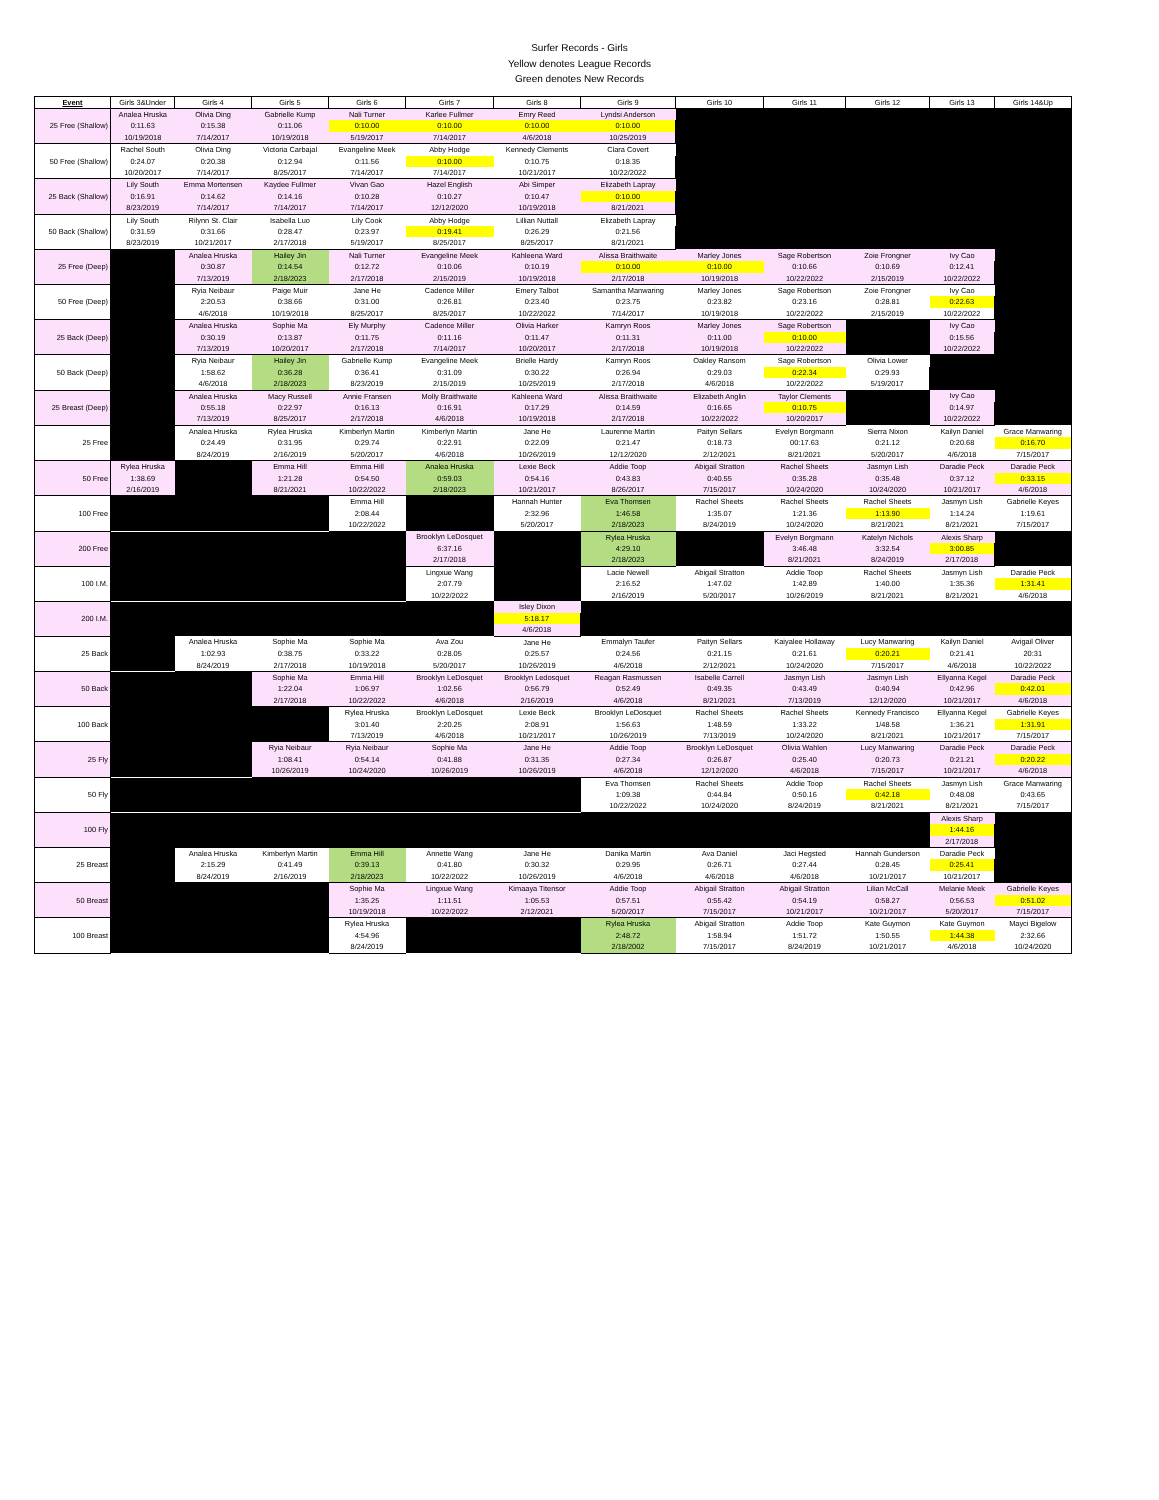Surfer Records - Girls
Yellow denotes League Records
Green denotes New Records
| Event | Girls 3&Under | Girls 4 | Girls 5 | Girls 6 | Girls 7 | Girls 8 | Girls 9 | Girls 10 | Girls 11 | Girls 12 | Girls 13 | Girls 14&Up |
| --- | --- | --- | --- | --- | --- | --- | --- | --- | --- | --- | --- | --- |
| 25 Free (Shallow) | Analea Hruska | Olivia Ding | Gabrielle Kump | Nali Turner | Karlee Fullmer | Emry Reed | Lyndsi Anderson | | | | | |
| | 0:11.63 | 0:15.38 | 0:11.06 | 0:10.00 | 0:10.00 | 0:10.00 | 0:10.00 | | | | | |
| | 10/19/2018 | 7/14/2017 | 10/19/2018 | 5/19/2017 | 7/14/2017 | 4/6/2018 | 10/25/2019 | | | | | |
| 50 Free (Shallow) | Rachel South | Olivia Ding | Victoria Carbajal | Evangeline Meek | Abby Hodge | Kennedy Clements | Clara Covert | | | | | |
| | 0:24.07 | 0:20.38 | 0:12.94 | 0:11.56 | 0:10.00 | 0:10.75 | 0:18.35 | | | | | |
| | 10/20/2017 | 7/14/2017 | 8/25/2017 | 7/14/2017 | 7/14/2017 | 10/21/2017 | 10/22/2022 | | | | | |
| 25 Back (Shallow) | Lily South | Emma Mortensen | Kaydee Fullmer | Vivan Gao | Hazel English | Abi Simper | Elizabeth Lapray | | | | | |
| | 0:16.91 | 0:14.62 | 0:14.16 | 0:10.28 | 0:10.27 | 0:10.47 | 0:10.00 | | | | | |
| | 8/23/2019 | 7/14/2017 | 7/14/2017 | 7/14/2017 | 12/12/2020 | 10/19/2018 | 8/21/2021 | | | | | |
| 50 Back (Shallow) | Lily South | Rilynn St. Clair | Isabella Luo | Lily Cook | Abby Hodge | Lillian Nuttall | Elizabeth Lapray | | | | | |
| | 0:31.59 | 0:31.66 | 0:28.47 | 0:23.97 | 0:19.41 | 0:26.29 | 0:21.56 | | | | | |
| | 8/23/2019 | 10/21/2017 | 2/17/2018 | 5/19/2017 | 8/25/2017 | 8/25/2017 | 8/21/2021 | | | | | |
| 25 Free (Deep) | | Analea Hruska | Hailey Jin | Nali Turner | Evangeline Meek | Kahleena Ward | Alissa Braithwaite | Marley Jones | Sage Robertson | Zoie Frongner | Ivy Cao | |
| | | 0:30.87 | 0:14.54 | 0:12.72 | 0:10.06 | 0:10.19 | 0:10.00 | 0:10.00 | 0:10.66 | 0:10.69 | 0:12.41 | |
| | | 7/13/2019 | 2/18/2023 | 2/17/2018 | 2/15/2019 | 10/19/2018 | 2/17/2018 | 10/19/2018 | 10/22/2022 | 2/15/2019 | 10/22/2022 | |
| 50 Free (Deep) | | Ryia Neibaur | Paige Muir | Jane He | Cadence Miller | Emery Talbot | Samantha Manwaring | Marley Jones | Sage Robertson | Zoie Frongner | Ivy Cao | |
| | | 2:20.53 | 0:38.66 | 0:31.00 | 0:26.81 | 0:23.40 | 0:23.75 | 0:23.82 | 0:23.16 | 0:28.81 | 0:22.63 | |
| | | 4/6/2018 | 10/19/2018 | 8/25/2017 | 8/25/2017 | 10/22/2022 | 7/14/2017 | 10/19/2018 | 10/22/2022 | 2/15/2019 | 10/22/2022 | |
| 25 Back (Deep) | | Analea Hruska | Sophie Ma | Ely Murphy | Cadence Miller | Olivia Harker | Kamryn Roos | Marley Jones | Sage Robertson | | Ivy Cao | |
| | | 0:30.19 | 0:13.87 | 0:11.75 | 0:11.16 | 0:11.47 | 0:11.31 | 0:11.00 | 0:10.00 | | 0:15.56 | |
| | | 7/13/2019 | 10/20/2017 | 2/17/2018 | 7/14/2017 | 10/20/2017 | 2/17/2018 | 10/19/2018 | 10/22/2022 | | 10/22/2022 | |
| 50 Back (Deep) | | Ryia Neibaur | Hailey Jin | Gabrielle Kump | Evangeline Meek | Brielle Hardy | Kamryn Roos | Oakley Ransom | Sage Robertson | Olivia Lower | | |
| | | 1:58.62 | 0:36.28 | 0:36.41 | 0:31.09 | 0:30.22 | 0:26.94 | 0:29.03 | 0:22.34 | 0:29.93 | | |
| | | 4/6/2018 | 2/18/2023 | 8/23/2019 | 2/15/2019 | 10/25/2019 | 2/17/2018 | 4/6/2018 | 10/22/2022 | 5/19/2017 | | |
| 25 Breast (Deep) | | Analea Hruska | Macy Russell | Annie Fransen | Molly Braithwaite | Kahleena Ward | Alissa Braithwaite | Elizabeth Anglin | Taylor Clements | | Ivy Cao | |
| | | 0:55.18 | 0:22.97 | 0:16.13 | 0:16.91 | 0:17.29 | 0:14.59 | 0:16.65 | 0:10.75 | | 0:14.97 | |
| | | 7/13/2019 | 8/25/2017 | 2/17/2018 | 4/6/2018 | 10/19/2018 | 2/17/2018 | 10/22/2022 | 10/20/2017 | | 10/22/2022 | |
| 25 Free | | Analea Hruska | Rylea Hruska | Kimberlyn Martin | Kimberlyn Martin | Jane He | Laurenne Martin | Paityn Sellars | Evelyn Borgmann | Sierra Nixon | Kailyn Daniel | Grace Manwaring |
| | | 0:24.49 | 0:31.95 | 0:29.74 | 0:22.91 | 0:22.09 | 0:21.47 | 0:18.73 | 00:17.63 | 0:21.12 | 0:20.68 | 0:16.70 |
| | | 8/24/2019 | 2/16/2019 | 5/20/2017 | 4/6/2018 | 10/26/2019 | 12/12/2020 | 2/12/2021 | 8/21/2021 | 5/20/2017 | 4/6/2018 | 7/15/2017 |
| 50 Free | Rylea Hruska | | Emma Hill | Emma Hill | Analea Hruska | Lexie Beck | Addie Toop | Abigail Stratton | Rachel Sheets | Jasmyn Lish | Daradie Peck | Daradie Peck |
| | 1:38.69 | | 1:21.28 | 0:54.50 | 0:59.03 | 0:54.16 | 0:43.83 | 0:40.55 | 0:35.28 | 0:35.48 | 0:37.12 | 0:33.15 |
| | 2/16/2019 | | 8/21/2021 | 10/22/2022 | 2/18/2023 | 10/21/2017 | 8/26/2017 | 7/15/2017 | 10/24/2020 | 10/24/2020 | 10/21/2017 | 4/6/2018 |
| 100 Free | | | | Emma Hill | | Hannah Hunter | Eva Thomsen | Rachel Sheets | Rachel Sheets | Rachel Sheets | Jasmyn Lish | Gabrielle Keyes |
| | | | | 2:08.44 | | 2:32.96 | 1:46.58 | 1:35.07 | 1:21.36 | 1:13.90 | 1:14.24 | 1:19.61 |
| | | | | 10/22/2022 | | 5/20/2017 | 2/18/2023 | 8/24/2019 | 10/24/2020 | 8/21/2021 | 8/21/2021 | 7/15/2017 |
| 200 Free | | | | | Brooklyn LeDosquet | | Rylea Hruska | | Evelyn Borgmann | Katelyn Nichols | Alexis Sharp | |
| | | | | | 6:37.16 | | 4:29.10 | | 3:46.48 | 3:32.54 | 3:00.85 | |
| | | | | | 2/17/2018 | | 2/18/2023 | | 8/21/2021 | 8/24/2019 | 2/17/2018 | |
| 100 I.M. | | | | | Lingxue Wang | | Lacie Newell | Abigail Stratton | Addie Toop | Rachel Sheets | Jasmyn Lish | Daradie Peck |
| | | | | | 2:07.79 | | 2:16.52 | 1:47.02 | 1:42.89 | 1:40.00 | 1:35.36 | 1:31.41 |
| | | | | | 10/22/2022 | | 2/16/2019 | 5/20/2017 | 10/26/2019 | 8/21/2021 | 8/21/2021 | 4/6/2018 |
| 200 I.M. | | | | | | Isley Dixon | | | | | | |
| | | | | | | 5:18.17 | | | | | | |
| | | | | | | 4/6/2018 | | | | | | |
| 25 Back | | Analea Hruska | Sophie Ma | Sophie Ma | Ava Zou | Jane He | Emmalyn Taufer | Paityn Sellars | Kaiyalee Hollaway | Lucy Manwaring | Kailyn Daniel | Avigail Oliver |
| | | 1:02.93 | 0:38.75 | 0:33.22 | 0:28.05 | 0:25.57 | 0:24.56 | 0:21.15 | 0:21.61 | 0:20.21 | 0:21.41 | 20:31 |
| | | 8/24/2019 | 2/17/2018 | 10/19/2018 | 5/20/2017 | 10/26/2019 | 4/6/2018 | 2/12/2021 | 10/24/2020 | 7/15/2017 | 4/6/2018 | 10/22/2022 |
| 50 Back | | | Sophie Ma | Emma Hill | Brooklyn LeDosquet | Brooklyn Ledosquet | Reagan Rasmussen | Isabelle Carrell | Jasmyn Lish | Jasmyn Lish | Ellyanna Kegel | Daradie Peck |
| | | | 1:22.04 | 1:06.97 | 1:02.56 | 0:56.79 | 0:52.49 | 0:49.35 | 0:43.49 | 0:40.94 | 0:42.96 | 0:42.01 |
| | | | 2/17/2018 | 10/22/2022 | 4/6/2018 | 2/16/2019 | 4/6/2018 | 8/21/2021 | 7/13/2019 | 12/12/2020 | 10/21/2017 | 4/6/2018 |
| 100 Back | | | | Rylea Hruska | Brooklyn LeDosquet | Lexie Beck | Brooklyn LeDosquet | Rachel Sheets | Rachel Sheets | Kennedy Francisco | Ellyanna Kegel | Gabrielle Keyes |
| | | | | 3:01.40 | 2:20.25 | 2:08.91 | 1:56.63 | 1:48.59 | 1:33.22 | 1/48.58 | 1:36.21 | 1:31.91 |
| | | | | 7/13/2019 | 4/6/2018 | 10/21/2017 | 10/26/2019 | 7/13/2019 | 10/24/2020 | 8/21/2021 | 10/21/2017 | 7/15/2017 |
| 25 Fly | | | Ryia Neibaur | Ryia Neibaur | Sophie Ma | Jane He | Addie Toop | Brooklyn LeDosquet | Olivia Wahlen | Lucy Manwaring | Daradie Peck | Daradie Peck |
| | | | 1:08.41 | 0:54.14 | 0:41.88 | 0:31.35 | 0:27.34 | 0:26.87 | 0:25.40 | 0:20.73 | 0:21.21 | 0:20.22 |
| | | | 10/26/2019 | 10/24/2020 | 10/26/2019 | 10/26/2019 | 4/6/2018 | 12/12/2020 | 4/6/2018 | 7/15/2017 | 10/21/2017 | 4/6/2018 |
| 50 Fly | | | | | | | Eva Thomsen | Rachel Sheets | Addie Toop | Rachel Sheets | Jasmyn Lish | Grace Manwaring |
| | | | | | | | 1:09.38 | 0:44.84 | 0:50.16 | 0:42.18 | 0:48.08 | 0:43.65 |
| | | | | | | | 10/22/2022 | 10/24/2020 | 8/24/2019 | 8/21/2021 | 8/21/2021 | 7/15/2017 |
| 100 Fly | | | | | | | | | | | Alexis Sharp | |
| | | | | | | | | | | | 1:44.16 | |
| | | | | | | | | | | | 2/17/2018 | |
| 25 Breast | | Analea Hruska | Kimberlyn Martin | Emma Hill | Annette Wang | Jane He | Danika Martin | Ava Daniel | Jaci Hegsted | Hannah Gunderson | Daradie Peck | |
| | | 2:15.29 | 0:41.49 | 0:39.13 | 0:41.80 | 0:30.32 | 0:29.95 | 0:26.71 | 0:27.44 | 0:28.45 | 0:25.41 | |
| | | 8/24/2019 | 2/16/2019 | 2/18/2023 | 10/22/2022 | 10/26/2019 | 4/6/2018 | 4/6/2018 | 4/6/2018 | 10/21/2017 | 10/21/2017 | |
| 50 Breast | | | | Sophie Ma | Lingxue Wang | Kimaaya Titensor | Addie Toop | Abigail Stratton | Abigail Stratton | Lilian McCall | Melanie Meek | Gabrielle Keyes |
| | | | | 1:35.25 | 1:11.51 | 1:05.53 | 0:57.51 | 0:55.42 | 0:54.19 | 0:58.27 | 0:56.53 | 0:51.02 |
| | | | | 10/19/2018 | 10/22/2022 | 2/12/2021 | 5/20/2017 | 7/15/2017 | 10/21/2017 | 10/21/2017 | 5/20/2017 | 7/15/2017 |
| 100 Breast | | | | Rylea Hruska | | | Rylea Hruska | Abigail Stratton | Addie Toop | Kate Guymon | Kate Guymon | Mayci Bigelow |
| | | | | 4:54.96 | | | 2:48.72 | 1:58.94 | 1:51.72 | 1:50.55 | 1:44.38 | 2:32.66 |
| | | | | 8/24/2019 | | | 2/18/2002 | 7/15/2017 | 8/24/2019 | 10/21/2017 | 4/6/2018 | 10/24/2020 |